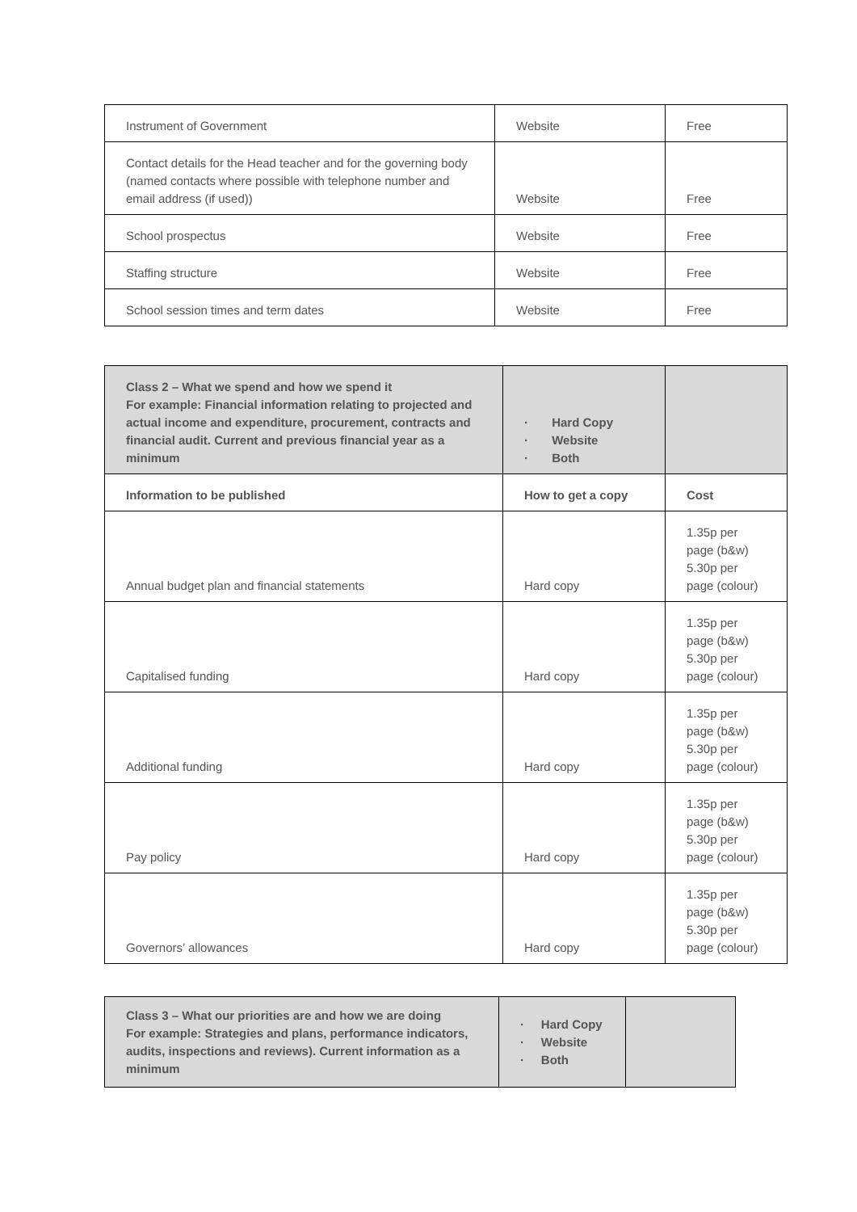| Instrument of Government | Website | Free |
| Contact details for the Head teacher and for the governing body (named contacts where possible with telephone number and email address (if used)) | Website | Free |
| School prospectus | Website | Free |
| Staffing structure | Website | Free |
| School session times and term dates | Website | Free |
| Class 2 – What we spend and how we spend it For example: Financial information relating to projected and actual income and expenditure, procurement, contracts and financial audit. Current and previous financial year as a minimum | · Hard Copy · Website · Both | |
| Information to be published | How to get a copy | Cost |
| Annual budget plan and financial statements | Hard copy | 1.35p per page (b&w) 5.30p per page (colour) |
| Capitalised funding | Hard copy | 1.35p per page (b&w) 5.30p per page (colour) |
| Additional funding | Hard copy | 1.35p per page (b&w) 5.30p per page (colour) |
| Pay policy | Hard copy | 1.35p per page (b&w) 5.30p per page (colour) |
| Governors’ allowances | Hard copy | 1.35p per page (b&w) 5.30p per page (colour) |
| Class 3 – What our priorities are and how we are doing For example: Strategies and plans, performance indicators, audits, inspections and reviews). Current information as a minimum | · Hard Copy · Website · Both | |